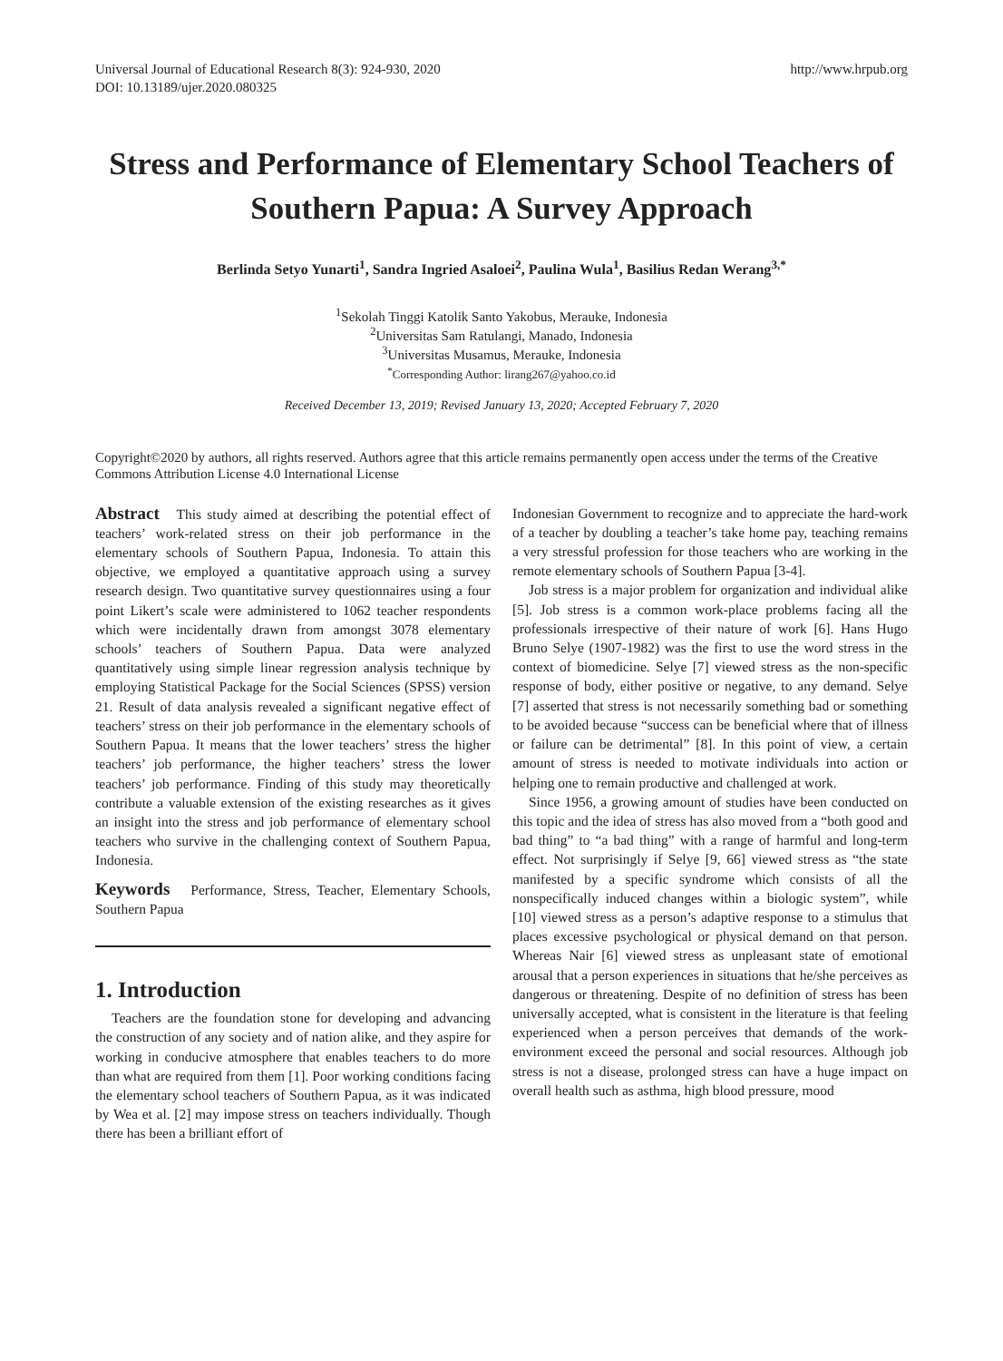Universal Journal of Educational Research 8(3): 924-930, 2020
DOI: 10.13189/ujer.2020.080325
http://www.hrpub.org
Stress and Performance of Elementary School Teachers of Southern Papua: A Survey Approach
Berlinda Setyo Yunarti<sup>1</sup>, Sandra Ingried Asaloei<sup>2</sup>, Paulina Wula<sup>1</sup>, Basilius Redan Werang<sup>3,*</sup>
<sup>1</sup> Sekolah Tinggi Katolik Santo Yakobus, Merauke, Indonesia
<sup>2</sup> Universitas Sam Ratulangi, Manado, Indonesia
<sup>3</sup> Universitas Musamus, Merauke, Indonesia
<sup>*</sup> Corresponding Author: lirang267@yahoo.co.id
Received December 13, 2019; Revised January 13, 2020; Accepted February 7, 2020
Copyright©2020 by authors, all rights reserved. Authors agree that this article remains permanently open access under the terms of the Creative Commons Attribution License 4.0 International License
Abstract This study aimed at describing the potential effect of teachers’ work-related stress on their job performance in the elementary schools of Southern Papua, Indonesia. To attain this objective, we employed a quantitative approach using a survey research design. Two quantitative survey questionnaires using a four point Likert’s scale were administered to 1062 teacher respondents which were incidentally drawn from amongst 3078 elementary schools’ teachers of Southern Papua. Data were analyzed quantitatively using simple linear regression analysis technique by employing Statistical Package for the Social Sciences (SPSS) version 21. Result of data analysis revealed a significant negative effect of teachers’ stress on their job performance in the elementary schools of Southern Papua. It means that the lower teachers’ stress the higher teachers’ job performance, the higher teachers’ stress the lower teachers’ job performance. Finding of this study may theoretically contribute a valuable extension of the existing researches as it gives an insight into the stress and job performance of elementary school teachers who survive in the challenging context of Southern Papua, Indonesia.
Keywords Performance, Stress, Teacher, Elementary Schools, Southern Papua
1. Introduction
Teachers are the foundation stone for developing and advancing the construction of any society and of nation alike, and they aspire for working in conducive atmosphere that enables teachers to do more than what are required from them [1]. Poor working conditions facing the elementary school teachers of Southern Papua, as it was indicated by Wea et al. [2] may impose stress on teachers individually. Though there has been a brilliant effort of
Indonesian Government to recognize and to appreciate the hard-work of a teacher by doubling a teacher’s take home pay, teaching remains a very stressful profession for those teachers who are working in the remote elementary schools of Southern Papua [3-4].
Job stress is a major problem for organization and individual alike [5]. Job stress is a common work-place problems facing all the professionals irrespective of their nature of work [6]. Hans Hugo Bruno Selye (1907-1982) was the first to use the word stress in the context of biomedicine. Selye [7] viewed stress as the non-specific response of body, either positive or negative, to any demand. Selye [7] asserted that stress is not necessarily something bad or something to be avoided because “success can be beneficial where that of illness or failure can be detrimental” [8]. In this point of view, a certain amount of stress is needed to motivate individuals into action or helping one to remain productive and challenged at work.
Since 1956, a growing amount of studies have been conducted on this topic and the idea of stress has also moved from a “both good and bad thing” to “a bad thing” with a range of harmful and long-term effect. Not surprisingly if Selye [9, 66] viewed stress as “the state manifested by a specific syndrome which consists of all the nonspecifically induced changes within a biologic system”, while [10] viewed stress as a person’s adaptive response to a stimulus that places excessive psychological or physical demand on that person. Whereas Nair [6] viewed stress as unpleasant state of emotional arousal that a person experiences in situations that he/she perceives as dangerous or threatening. Despite of no definition of stress has been universally accepted, what is consistent in the literature is that feeling experienced when a person perceives that demands of the work-environment exceed the personal and social resources. Although job stress is not a disease, prolonged stress can have a huge impact on overall health such as asthma, high blood pressure, mood